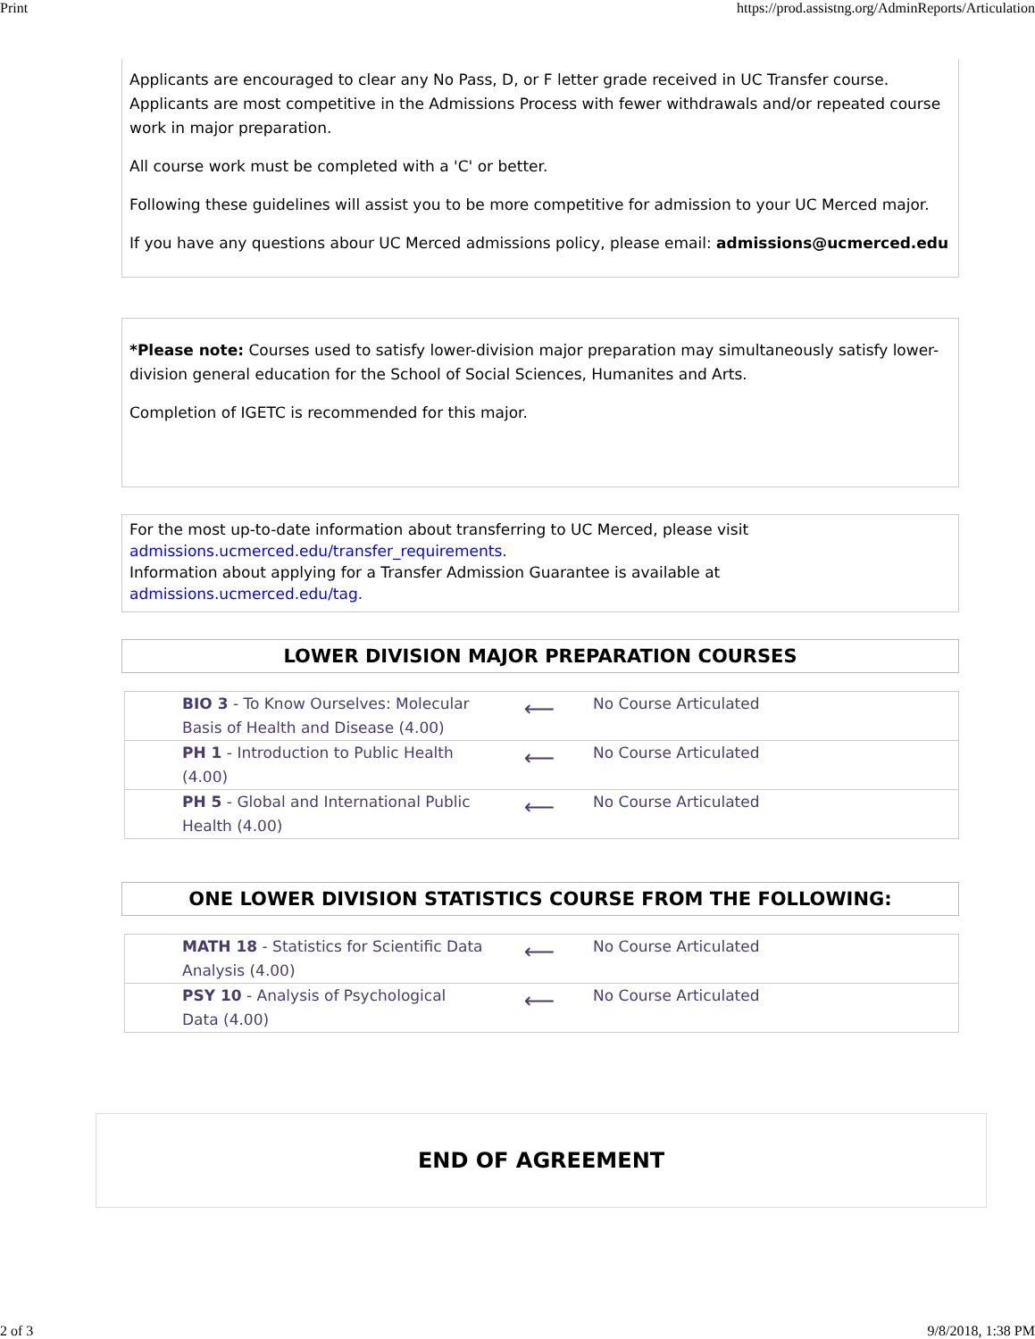Print https://prod.assistng.org/AdminReports/Articulation
Applicants are encouraged to clear any No Pass, D, or F letter grade received in UC Transfer course. Applicants are most competitive in the Admissions Process with fewer withdrawals and/or repeated course work in major preparation.
All course work must be completed with a 'C' or better.
Following these guidelines will assist you to be more competitive for admission to your UC Merced major.
If you have any questions abour UC Merced admissions policy, please email: admissions@ucmerced.edu
*Please note: Courses used to satisfy lower-division major preparation may simultaneously satisfy lower-division general education for the School of Social Sciences, Humanites and Arts.
Completion of IGETC is recommended for this major.
For the most up-to-date information about transferring to UC Merced, please visit
admissions.ucmerced.edu/transfer_requirements.
Information about applying for a Transfer Admission Guarantee is available at
admissions.ucmerced.edu/tag.
LOWER DIVISION MAJOR PREPARATION COURSES
| BIO 3 - To Know Ourselves: Molecular Basis of Health and Disease (4.00) | ⟵ | No Course Articulated |
| PH 1 - Introduction to Public Health (4.00) | ⟵ | No Course Articulated |
| PH 5 - Global and International Public Health (4.00) | ⟵ | No Course Articulated |
ONE LOWER DIVISION STATISTICS COURSE FROM THE FOLLOWING:
| MATH 18 - Statistics for Scientific Data Analysis (4.00) | ⟵ | No Course Articulated |
| PSY 10 - Analysis of Psychological Data (4.00) | ⟵ | No Course Articulated |
END OF AGREEMENT
2 of 3 9/8/2018, 1:38 PM